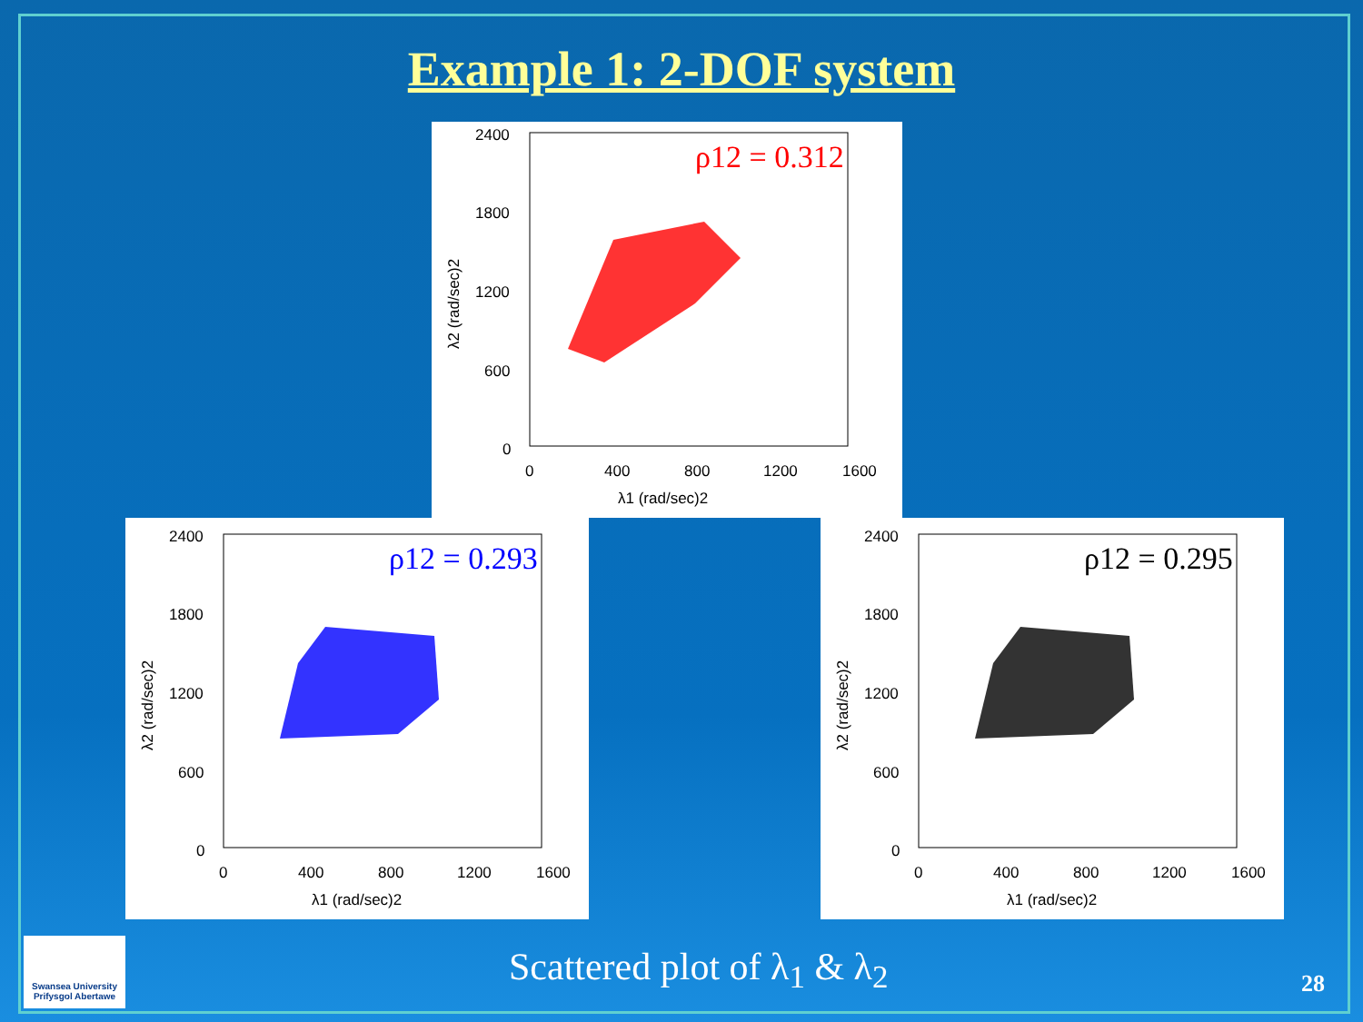Example 1: 2-DOF system
2400
1800
1200
600
0
0
400
800
1200
1600
λ1 (rad/sec)2
λ2 (rad/sec)2
ρ12 = 0.312
2400
1800
1200
600
0
0
400
800
1200
1600
λ1 (rad/sec)2
λ2 (rad/sec)2
ρ12 = 0.293
2400
1800
1200
600
0
0
400
800
1200
1600
λ1 (rad/sec)2
λ2 (rad/sec)2
ρ12 = 0.295
Swansea University
Prifysgol Abertawe
Scattered plot of λ<sub>1</sub> & λ<sub>2</sub> 28